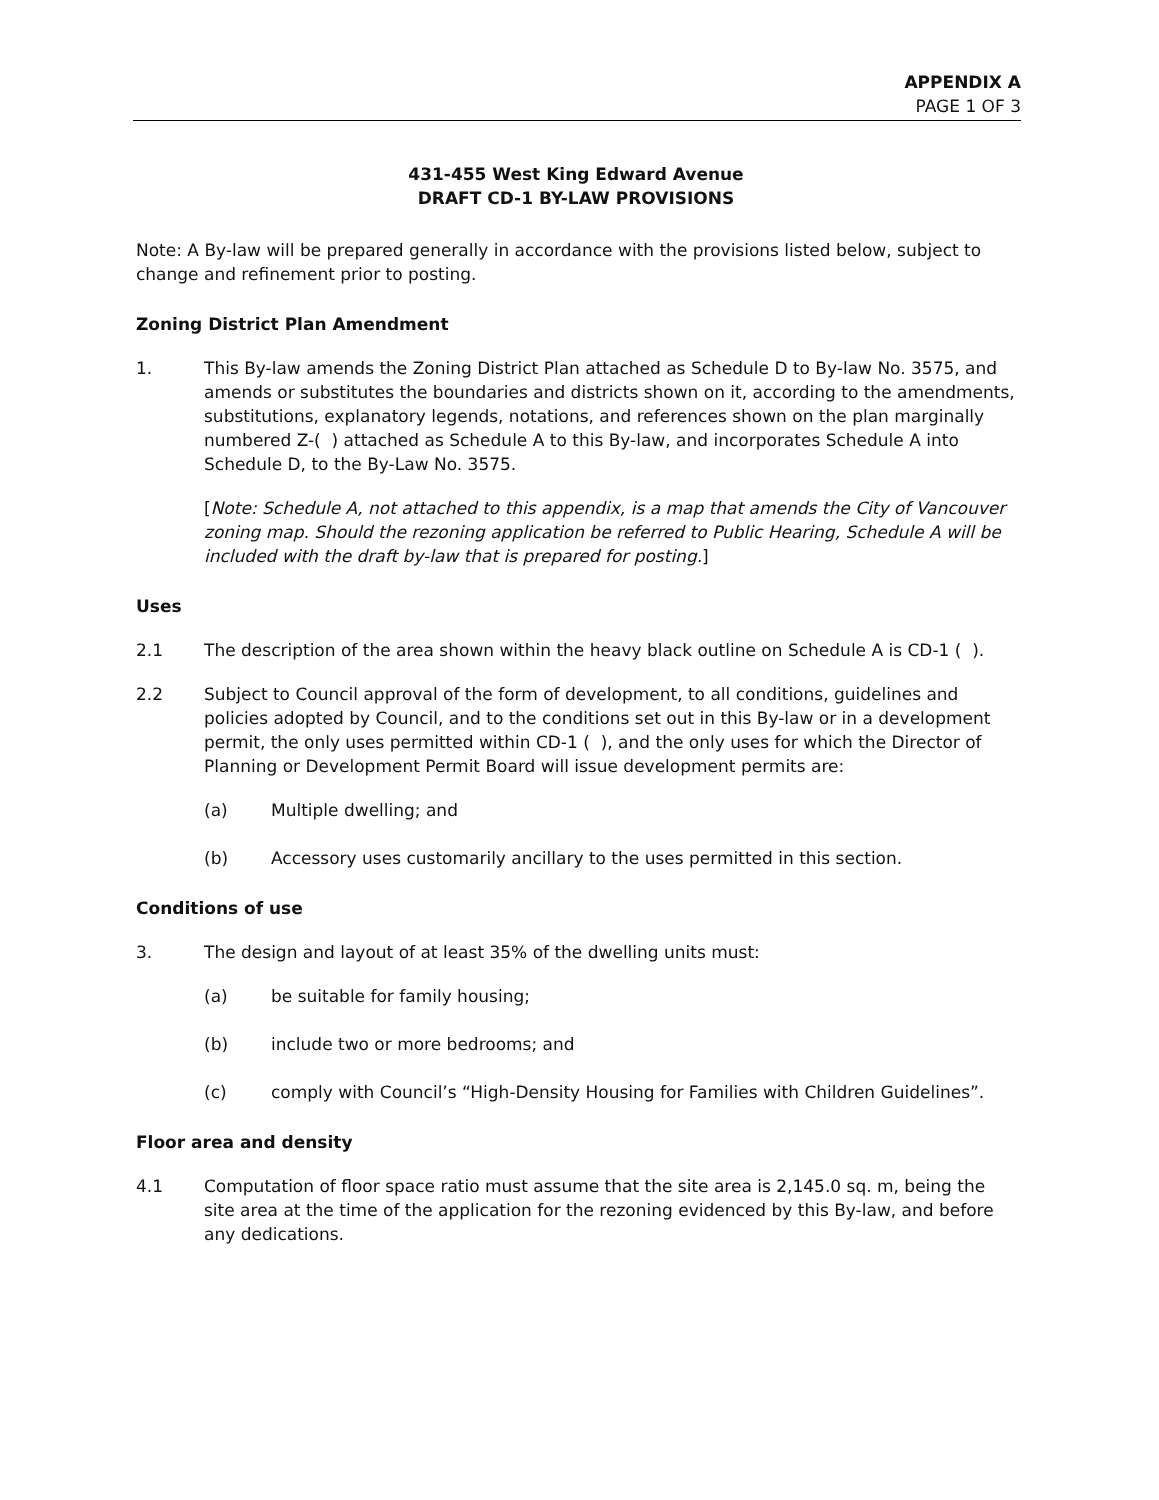APPENDIX A
PAGE 1 OF 3
431-455 West King Edward Avenue
DRAFT CD-1 BY-LAW PROVISIONS
Note: A By-law will be prepared generally in accordance with the provisions listed below, subject to change and refinement prior to posting.
Zoning District Plan Amendment
1. This By-law amends the Zoning District Plan attached as Schedule D to By-law No. 3575, and amends or substitutes the boundaries and districts shown on it, according to the amendments, substitutions, explanatory legends, notations, and references shown on the plan marginally numbered Z-( ) attached as Schedule A to this By-law, and incorporates Schedule A into Schedule D, to the By-Law No. 3575.
[Note: Schedule A, not attached to this appendix, is a map that amends the City of Vancouver zoning map. Should the rezoning application be referred to Public Hearing, Schedule A will be included with the draft by-law that is prepared for posting.]
Uses
2.1 The description of the area shown within the heavy black outline on Schedule A is CD-1 ( ).
2.2 Subject to Council approval of the form of development, to all conditions, guidelines and policies adopted by Council, and to the conditions set out in this By-law or in a development permit, the only uses permitted within CD-1 ( ), and the only uses for which the Director of Planning or Development Permit Board will issue development permits are:
(a) Multiple dwelling; and
(b) Accessory uses customarily ancillary to the uses permitted in this section.
Conditions of use
3. The design and layout of at least 35% of the dwelling units must:
(a) be suitable for family housing;
(b) include two or more bedrooms; and
(c) comply with Council’s “High-Density Housing for Families with Children Guidelines”.
Floor area and density
4.1 Computation of floor space ratio must assume that the site area is 2,145.0 sq. m, being the site area at the time of the application for the rezoning evidenced by this By-law, and before any dedications.